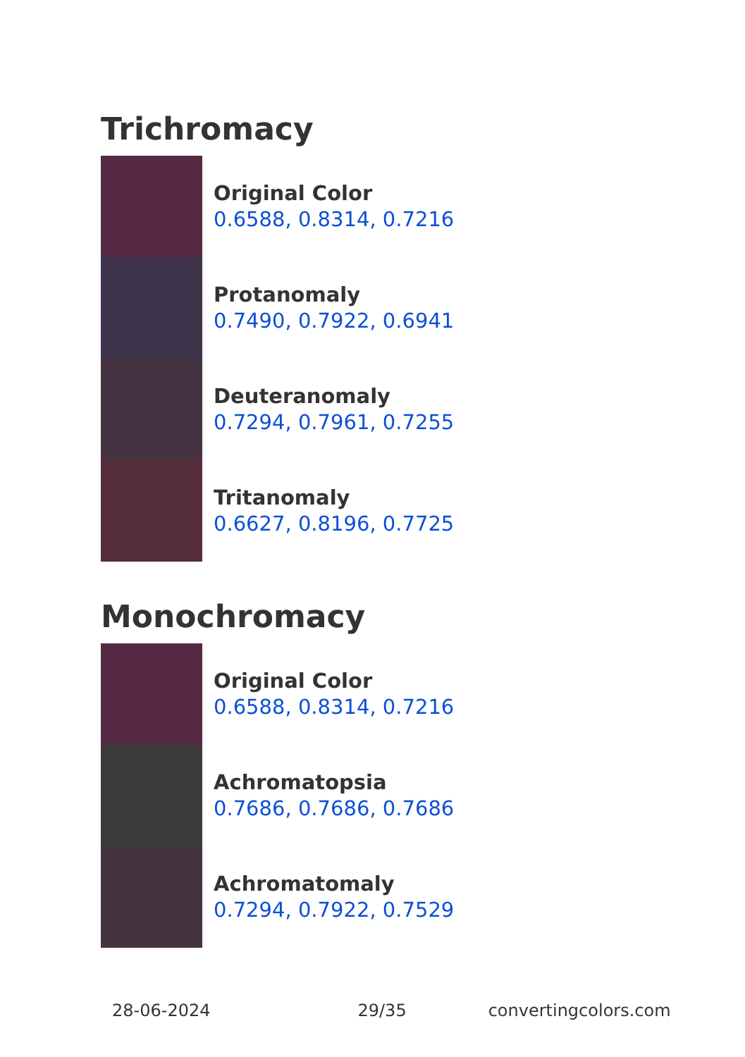Trichromacy
Original Color
0.6588, 0.8314, 0.7216
Protanomaly
0.7490, 0.7922, 0.6941
Deuteranomaly
0.7294, 0.7961, 0.7255
Tritanomaly
0.6627, 0.8196, 0.7725
Monochromacy
Original Color
0.6588, 0.8314, 0.7216
Achromatopsia
0.7686, 0.7686, 0.7686
Achromatomaly
0.7294, 0.7922, 0.7529
28-06-2024 29/35 convertingcolors.com